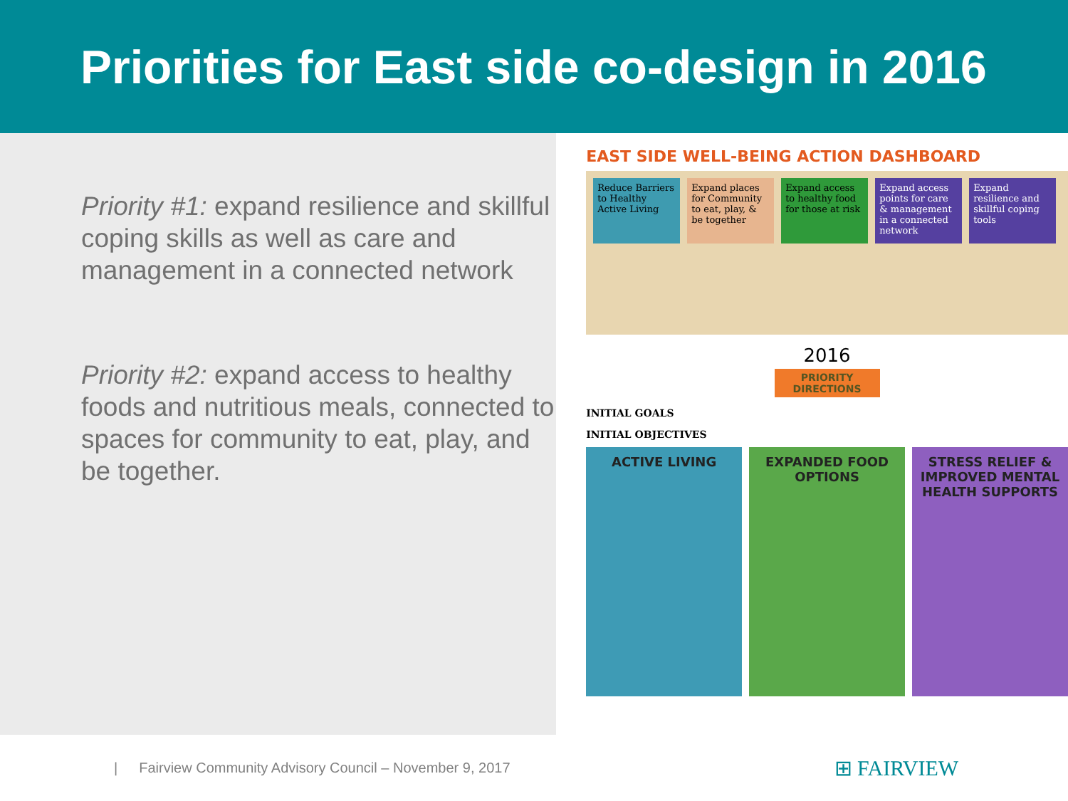Priorities for East side co-design in 2016
Priority #1: expand resilience and skillful coping skills as well as care and management in a connected network
Priority #2: expand access to healthy foods and nutritious meals, connected to spaces for community to eat, play, and be together.
EAST SIDE WELL-BEING ACTION DASHBOARD
Reduce Barriers to Healthy Active Living
Expand places for Community to eat, play, & be together
Expand access to healthy food for those at risk
Expand access points for care & management in a connected network
Expand resilience and skillful coping tools
2016
PRIORITY DIRECTIONS
INITIAL GOALS
INITIAL OBJECTIVES
ACTIVE LIVING EXPANDED FOOD OPTIONS STRESS RELIEF & IMPROVED MENTAL HEALTH SUPPORTS
| Fairview Community Advisory Council – November 9, 2017 ⊞ FAIRVIEW